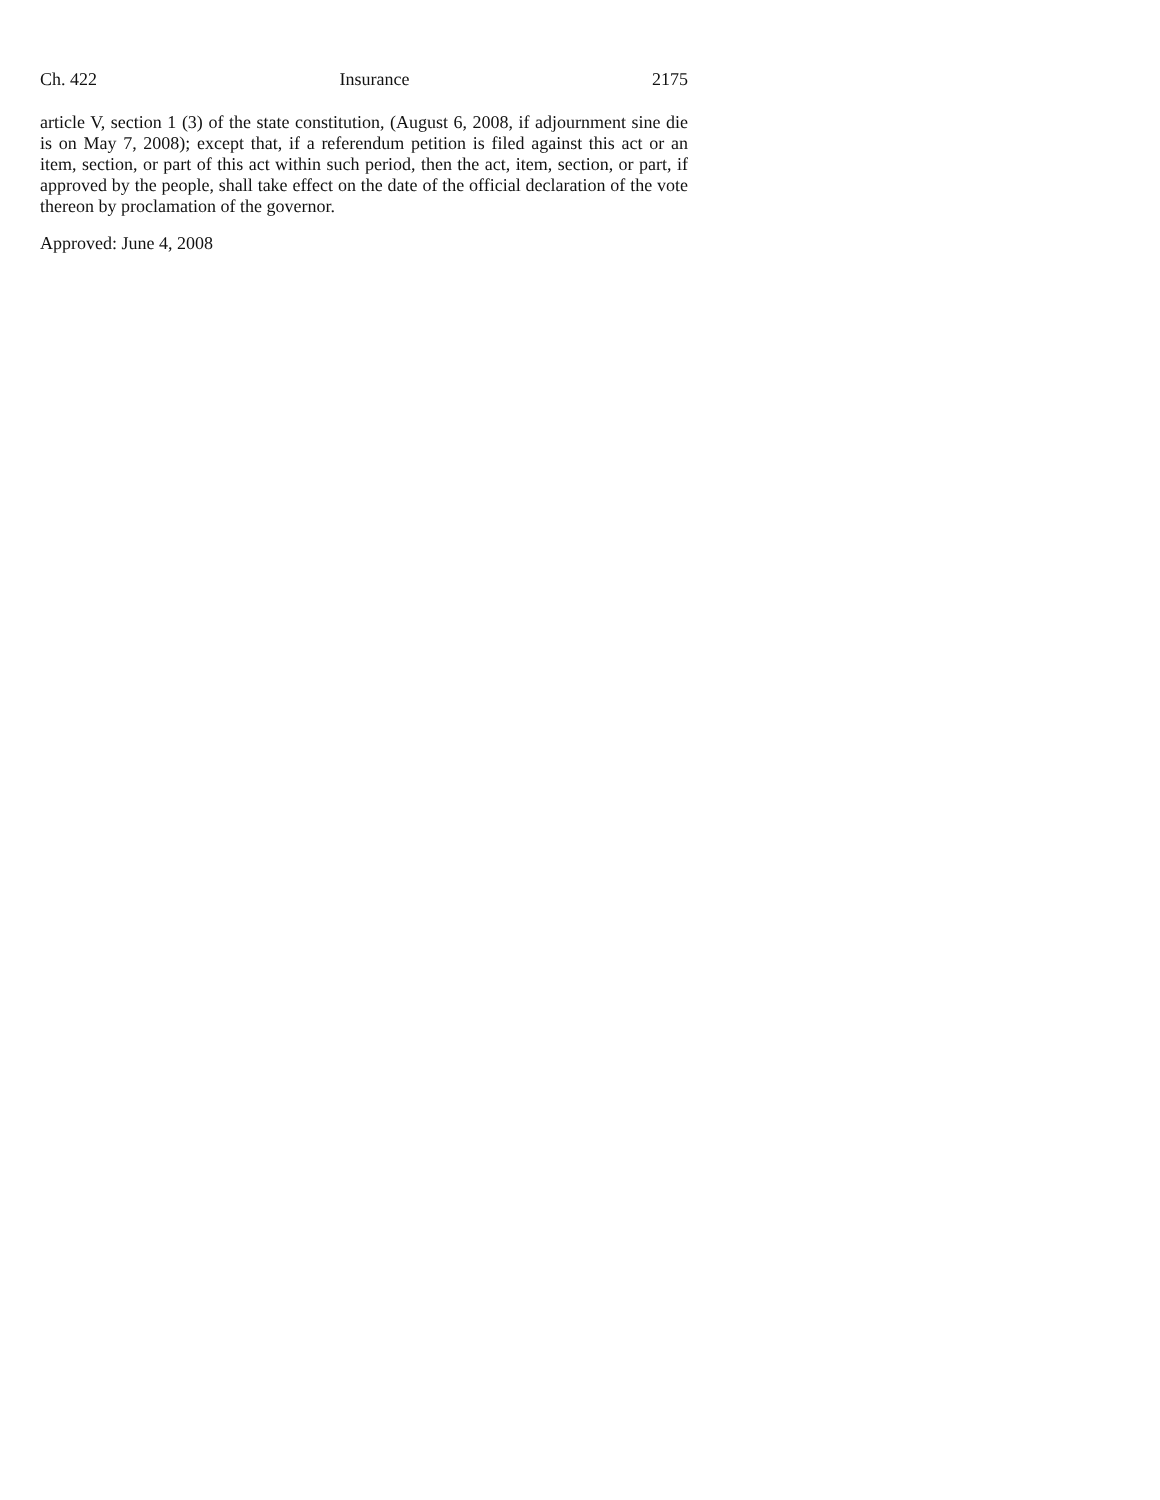Ch. 422 Insurance 2175
article V, section 1 (3) of the state constitution, (August 6, 2008, if adjournment sine die is on May 7, 2008); except that, if a referendum petition is filed against this act or an item, section, or part of this act within such period, then the act, item, section, or part, if approved by the people, shall take effect on the date of the official declaration of the vote thereon by proclamation of the governor.
Approved: June 4, 2008